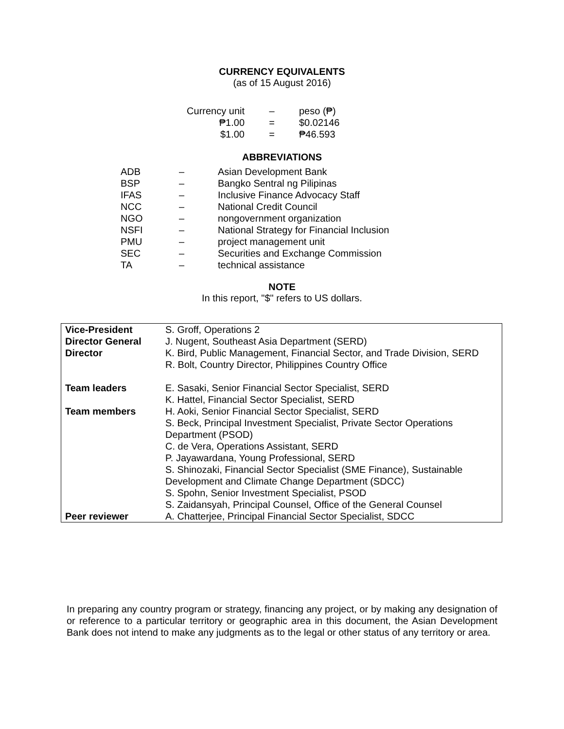CURRENCY EQUIVALENTS
(as of 15 August 2016)
| Currency unit | – | peso (₱) |
| ₱1.00 | = | $0.02146 |
| $1.00 | = | ₱46.593 |
ABBREVIATIONS
| ADB | – | Asian Development Bank |
| BSP | – | Bangko Sentral ng Pilipinas |
| IFAS | – | Inclusive Finance Advocacy Staff |
| NCC | – | National Credit Council |
| NGO | – | nongovernment organization |
| NSFI | – | National Strategy for Financial Inclusion |
| PMU | – | project management unit |
| SEC | – | Securities and Exchange Commission |
| TA | – | technical assistance |
NOTE
In this report, "$" refers to US dollars.
| Vice-President | S. Groff, Operations 2 |
| Director General | J. Nugent, Southeast Asia Department (SERD) |
| Director | K. Bird, Public Management, Financial Sector, and Trade Division, SERD R. Bolt, Country Director, Philippines Country Office |
| Team leaders | E. Sasaki, Senior Financial Sector Specialist, SERD K. Hattel, Financial Sector Specialist, SERD |
| Team members | H. Aoki, Senior Financial Sector Specialist, SERD S. Beck, Principal Investment Specialist, Private Sector Operations Department (PSOD) C. de Vera, Operations Assistant, SERD P. Jayawardana, Young Professional, SERD S. Shinozaki, Financial Sector Specialist (SME Finance), Sustainable Development and Climate Change Department (SDCC) S. Spohn, Senior Investment Specialist, PSOD S. Zaidansyah, Principal Counsel, Office of the General Counsel |
| Peer reviewer | A. Chatterjee, Principal Financial Sector Specialist, SDCC |
In preparing any country program or strategy, financing any project, or by making any designation of or reference to a particular territory or geographic area in this document, the Asian Development Bank does not intend to make any judgments as to the legal or other status of any territory or area.